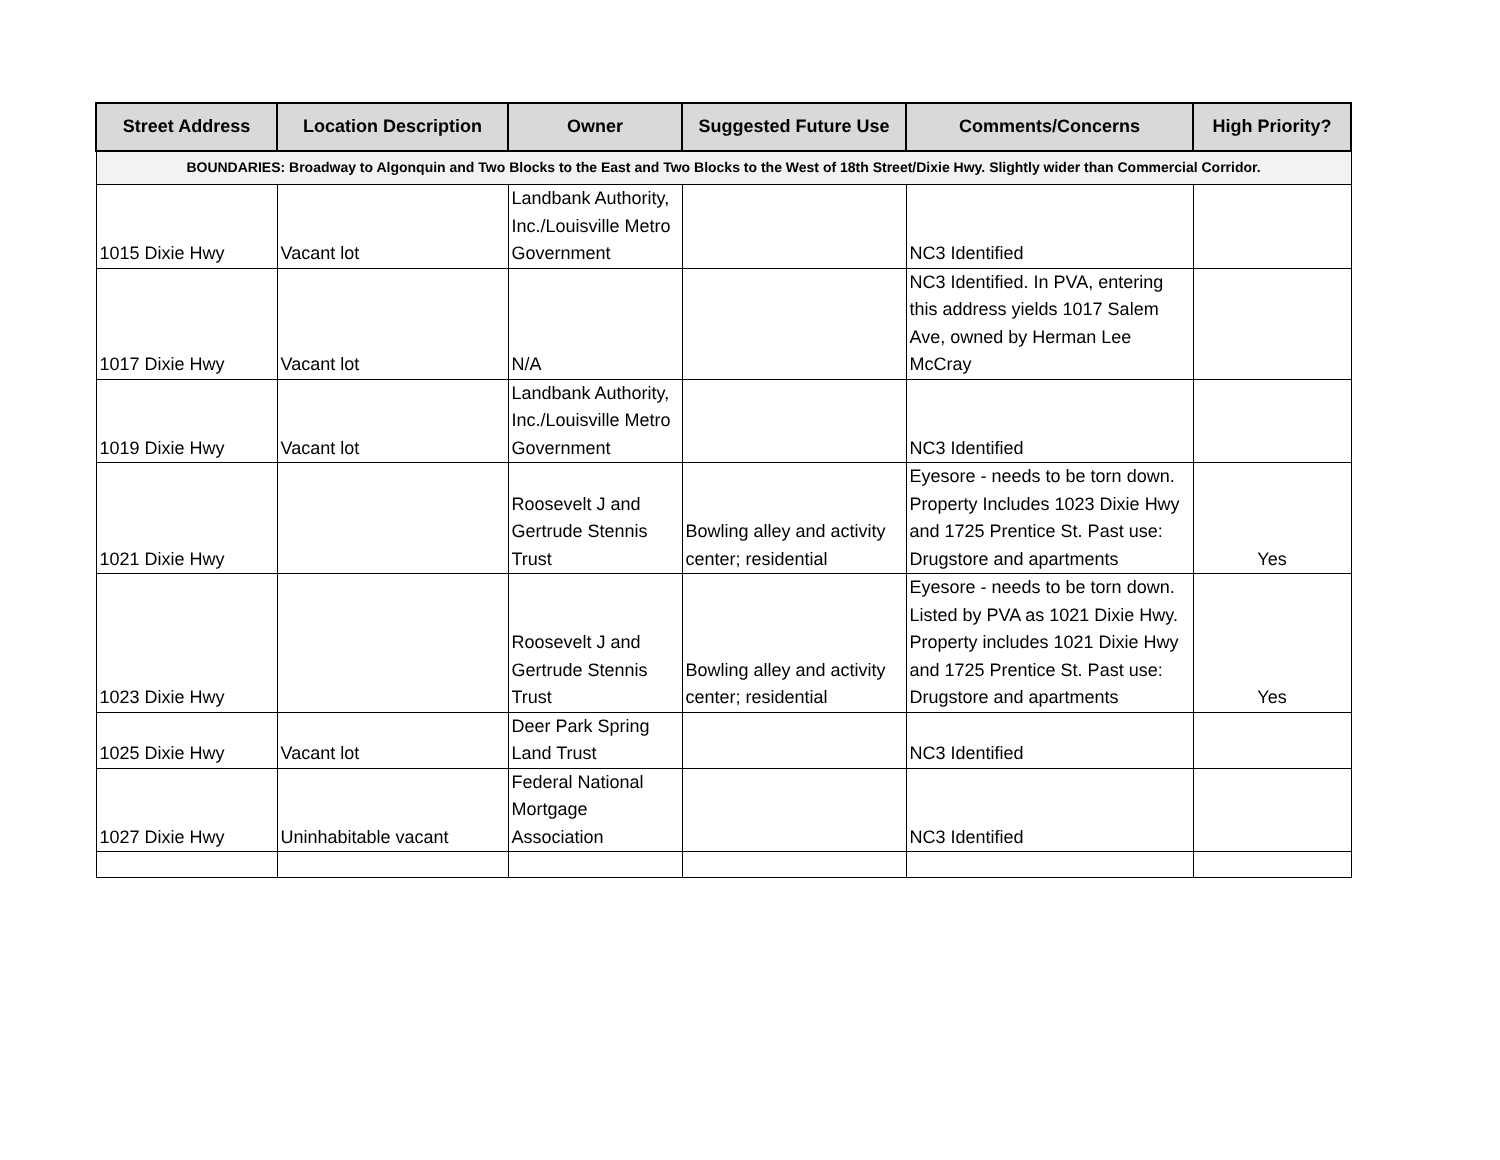| Street Address | Location Description | Owner | Suggested Future Use | Comments/Concerns | High Priority? |
| --- | --- | --- | --- | --- | --- |
| BOUNDARIES: Broadway to Algonquin and Two Blocks to the East and Two Blocks to the West of 18th Street/Dixie Hwy. Slightly wider than Commercial Corridor. | | | | | |
| 1015 Dixie Hwy | Vacant lot | Landbank Authority, Inc./Louisville Metro Government | | NC3 Identified | |
| 1017 Dixie Hwy | Vacant lot | N/A | | NC3 Identified. In PVA, entering this address yields 1017 Salem Ave, owned by Herman Lee McCray | |
| 1019 Dixie Hwy | Vacant lot | Landbank Authority, Inc./Louisville Metro Government | | NC3 Identified | |
| 1021 Dixie Hwy | | Roosevelt J and Gertrude Stennis Trust | Bowling alley and activity center; residential | Eyesore - needs to be torn down. Property Includes 1023 Dixie Hwy and 1725 Prentice St. Past use: Drugstore and apartments | Yes |
| 1023 Dixie Hwy | | Roosevelt J and Gertrude Stennis Trust | Bowling alley and activity center; residential | Eyesore - needs to be torn down. Listed by PVA as 1021 Dixie Hwy. Property includes 1021 Dixie Hwy and 1725 Prentice St. Past use: Drugstore and apartments | Yes |
| 1025 Dixie Hwy | Vacant lot | Deer Park Spring Land Trust | | NC3 Identified | |
| 1027 Dixie Hwy | Uninhabitable vacant | Federal National Mortgage Association | | NC3 Identified | |